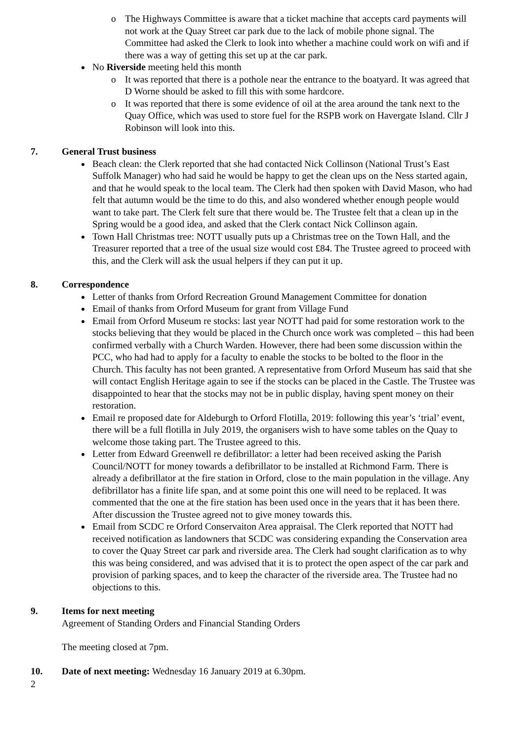o The Highways Committee is aware that a ticket machine that accepts card payments will not work at the Quay Street car park due to the lack of mobile phone signal. The Committee had asked the Clerk to look into whether a machine could work on wifi and if there was a way of getting this set up at the car park.
No Riverside meeting held this month
o It was reported that there is a pothole near the entrance to the boatyard. It was agreed that D Worne should be asked to fill this with some hardcore.
o It was reported that there is some evidence of oil at the area around the tank next to the Quay Office, which was used to store fuel for the RSPB work on Havergate Island. Cllr J Robinson will look into this.
7. General Trust business
Beach clean: the Clerk reported that she had contacted Nick Collinson (National Trust’s East Suffolk Manager) who had said he would be happy to get the clean ups on the Ness started again, and that he would speak to the local team. The Clerk had then spoken with David Mason, who had felt that autumn would be the time to do this, and also wondered whether enough people would want to take part. The Clerk felt sure that there would be. The Trustee felt that a clean up in the Spring would be a good idea, and asked that the Clerk contact Nick Collinson again.
Town Hall Christmas tree: NOTT usually puts up a Christmas tree on the Town Hall, and the Treasurer reported that a tree of the usual size would cost £84. The Trustee agreed to proceed with this, and the Clerk will ask the usual helpers if they can put it up.
8. Correspondence
Letter of thanks from Orford Recreation Ground Management Committee for donation
Email of thanks from Orford Museum for grant from Village Fund
Email from Orford Museum re stocks: last year NOTT had paid for some restoration work to the stocks believing that they would be placed in the Church once work was completed – this had been confirmed verbally with a Church Warden. However, there had been some discussion within the PCC, who had had to apply for a faculty to enable the stocks to be bolted to the floor in the Church. This faculty has not been granted. A representative from Orford Museum has said that she will contact English Heritage again to see if the stocks can be placed in the Castle. The Trustee was disappointed to hear that the stocks may not be in public display, having spent money on their restoration.
Email re proposed date for Aldeburgh to Orford Flotilla, 2019: following this year’s ‘trial’ event, there will be a full flotilla in July 2019, the organisers wish to have some tables on the Quay to welcome those taking part. The Trustee agreed to this.
Letter from Edward Greenwell re defibrillator: a letter had been received asking the Parish Council/NOTT for money towards a defibrillator to be installed at Richmond Farm. There is already a defibrillator at the fire station in Orford, close to the main population in the village. Any defibrillator has a finite life span, and at some point this one will need to be replaced. It was commented that the one at the fire station has been used once in the years that it has been there. After discussion the Trustee agreed not to give money towards this.
Email from SCDC re Orford Conservaiton Area appraisal. The Clerk reported that NOTT had received notification as landowners that SCDC was considering expanding the Conservation area to cover the Quay Street car park and riverside area. The Clerk had sought clarification as to why this was being considered, and was advised that it is to protect the open aspect of the car park and provision of parking spaces, and to keep the character of the riverside area. The Trustee had no objections to this.
9. Items for next meeting
Agreement of Standing Orders and Financial Standing Orders
The meeting closed at 7pm.
10. Date of next meeting: Wednesday 16 January 2019 at 6.30pm.
2